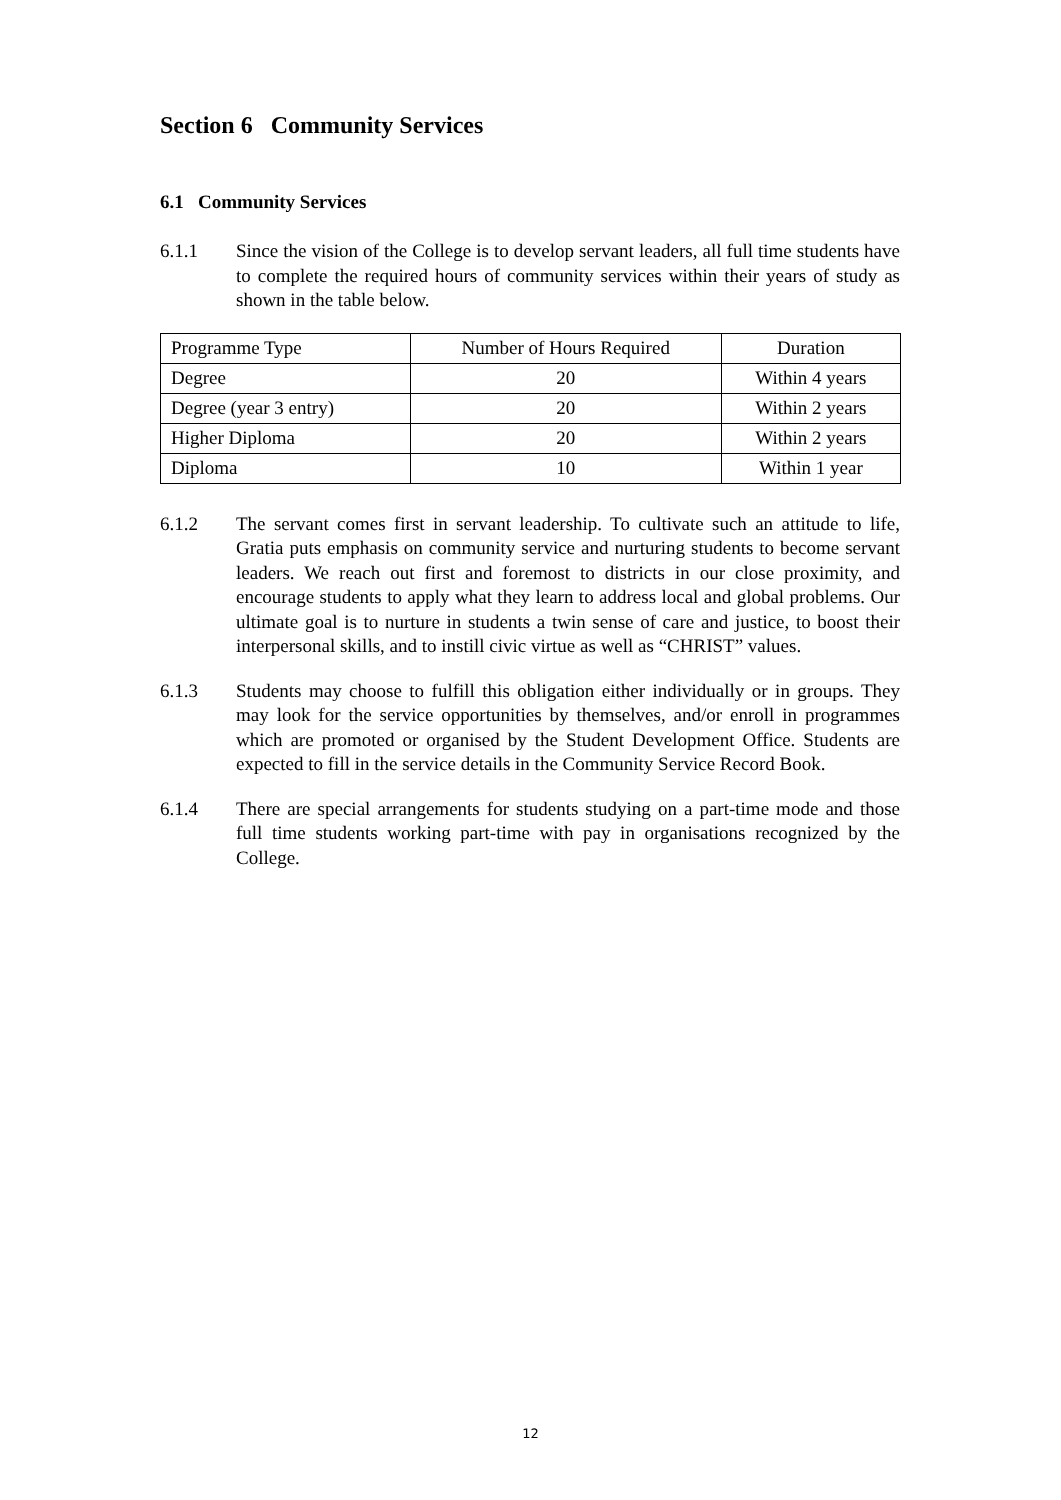Section 6 Community Services
6.1 Community Services
6.1.1 Since the vision of the College is to develop servant leaders, all full time students have to complete the required hours of community services within their years of study as shown in the table below.
| Programme Type | Number of Hours Required | Duration |
| Degree | 20 | Within 4 years |
| Degree (year 3 entry) | 20 | Within 2 years |
| Higher Diploma | 20 | Within 2 years |
| Diploma | 10 | Within 1 year |
6.1.2 The servant comes first in servant leadership. To cultivate such an attitude to life, Gratia puts emphasis on community service and nurturing students to become servant leaders. We reach out first and foremost to districts in our close proximity, and encourage students to apply what they learn to address local and global problems. Our ultimate goal is to nurture in students a twin sense of care and justice, to boost their interpersonal skills, and to instill civic virtue as well as “CHRIST” values.
6.1.3 Students may choose to fulfill this obligation either individually or in groups. They may look for the service opportunities by themselves, and/or enroll in programmes which are promoted or organised by the Student Development Office. Students are expected to fill in the service details in the Community Service Record Book.
6.1.4 There are special arrangements for students studying on a part-time mode and those full time students working part-time with pay in organisations recognized by the College.
12